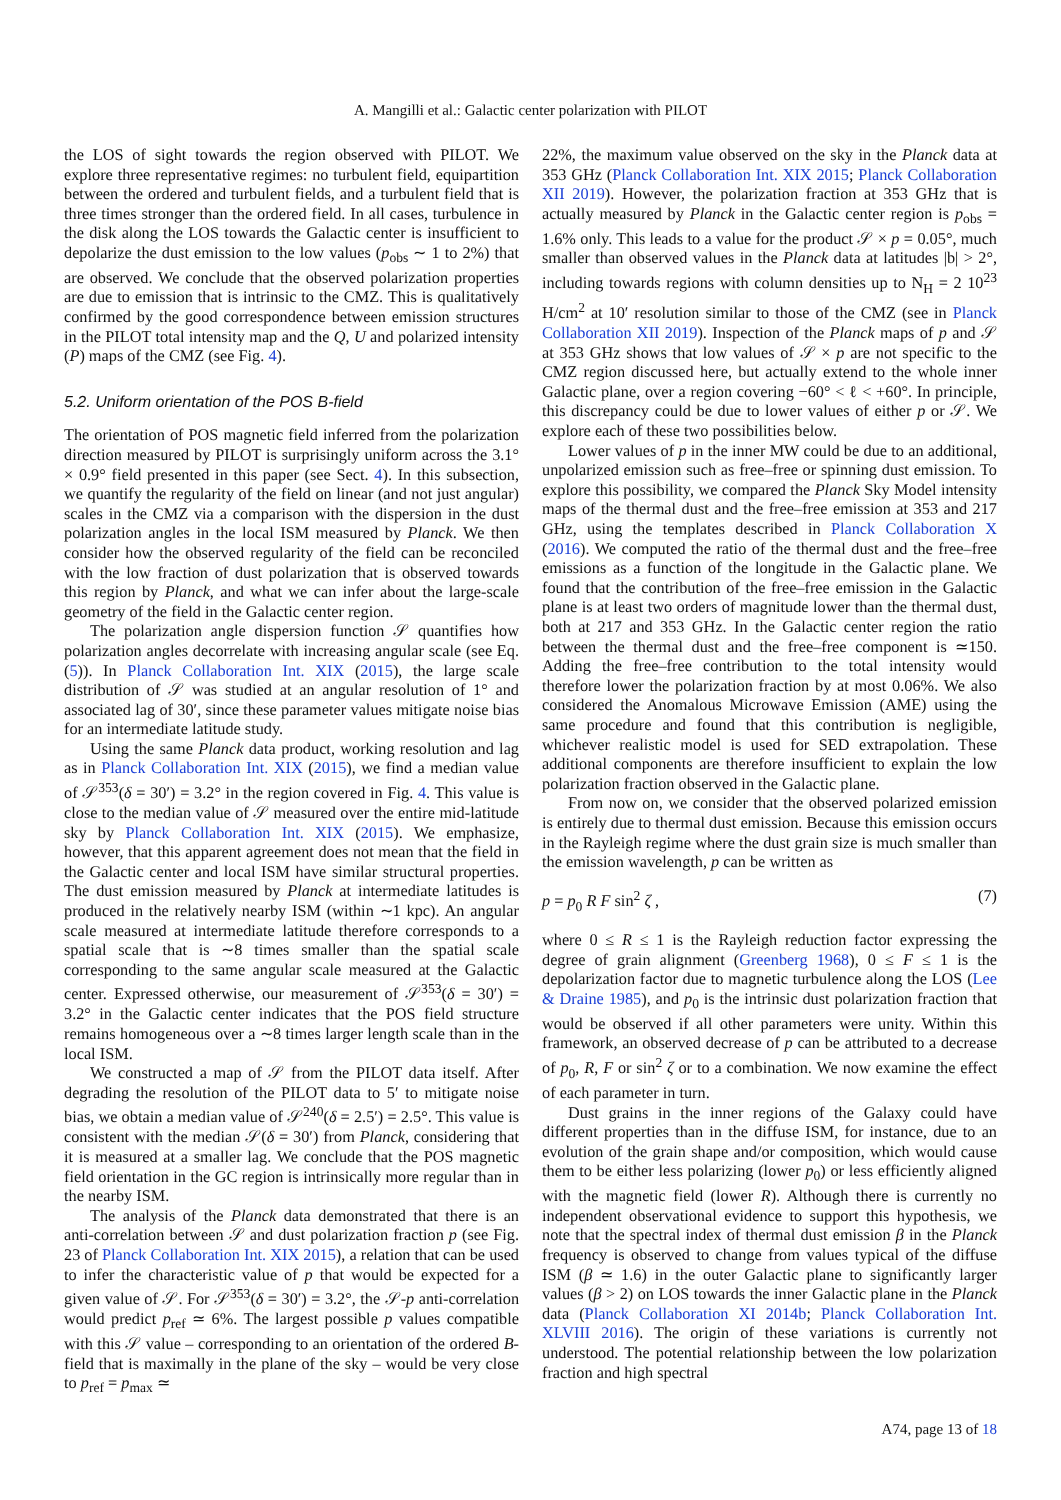A. Mangilli et al.: Galactic center polarization with PILOT
the LOS of sight towards the region observed with PILOT. We explore three representative regimes: no turbulent field, equipartition between the ordered and turbulent fields, and a turbulent field that is three times stronger than the ordered field. In all cases, turbulence in the disk along the LOS towards the Galactic center is insufficient to depolarize the dust emission to the low values (p<sub>obs</sub> ∼ 1 to 2%) that are observed. We conclude that the observed polarization properties are due to emission that is intrinsic to the CMZ. This is qualitatively confirmed by the good correspondence between emission structures in the PILOT total intensity map and the Q, U and polarized intensity (P) maps of the CMZ (see Fig. 4).
5.2. Uniform orientation of the POS B-field
The orientation of POS magnetic field inferred from the polarization direction measured by PILOT is surprisingly uniform across the 3.1° × 0.9° field presented in this paper (see Sect. 4). In this subsection, we quantify the regularity of the field on linear (and not just angular) scales in the CMZ via a comparison with the dispersion in the dust polarization angles in the local ISM measured by Planck. We then consider how the observed regularity of the field can be reconciled with the low fraction of dust polarization that is observed towards this region by Planck, and what we can infer about the large-scale geometry of the field in the Galactic center region.
The polarization angle dispersion function 𝒮 quantifies how polarization angles decorrelate with increasing angular scale (see Eq. (5)). In Planck Collaboration Int. XIX (2015), the large scale distribution of 𝒮 was studied at an angular resolution of 1° and associated lag of 30′, since these parameter values mitigate noise bias for an intermediate latitude study.
Using the same Planck data product, working resolution and lag as in Planck Collaboration Int. XIX (2015), we find a median value of 𝒮<sup>353</sup>(δ = 30′) = 3.2° in the region covered in Fig. 4. This value is close to the median value of 𝒮 measured over the entire mid-latitude sky by Planck Collaboration Int. XIX (2015). We emphasize, however, that this apparent agreement does not mean that the field in the Galactic center and local ISM have similar structural properties. The dust emission measured by Planck at intermediate latitudes is produced in the relatively nearby ISM (within ∼1 kpc). An angular scale measured at intermediate latitude therefore corresponds to a spatial scale that is ∼8 times smaller than the spatial scale corresponding to the same angular scale measured at the Galactic center. Expressed otherwise, our measurement of 𝒮<sup>353</sup>(δ = 30′) = 3.2° in the Galactic center indicates that the POS field structure remains homogeneous over a ∼8 times larger length scale than in the local ISM.
We constructed a map of 𝒮 from the PILOT data itself. After degrading the resolution of the PILOT data to 5′ to mitigate noise bias, we obtain a median value of 𝒮<sup>240</sup>(δ = 2.5′) = 2.5°. This value is consistent with the median 𝒮(δ = 30′) from Planck, considering that it is measured at a smaller lag. We conclude that the POS magnetic field orientation in the GC region is intrinsically more regular than in the nearby ISM.
The analysis of the Planck data demonstrated that there is an anti-correlation between 𝒮 and dust polarization fraction p (see Fig. 23 of Planck Collaboration Int. XIX 2015), a relation that can be used to infer the characteristic value of p that would be expected for a given value of 𝒮. For 𝒮<sup>353</sup>(δ = 30′) = 3.2°, the 𝒮-p anti-correlation would predict p<sub>ref</sub> ≃ 6%. The largest possible p values compatible with this 𝒮 value – corresponding to an orientation of the ordered B-field that is maximally in the plane of the sky – would be very close to p<sub>ref</sub> = p<sub>max</sub> ≃
22%, the maximum value observed on the sky in the Planck data at 353 GHz (Planck Collaboration Int. XIX 2015; Planck Collaboration XII 2019). However, the polarization fraction at 353 GHz that is actually measured by Planck in the Galactic center region is p<sub>obs</sub> = 1.6% only. This leads to a value for the product 𝒮 × p = 0.05°, much smaller than observed values in the Planck data at latitudes |b| > 2°, including towards regions with column densities up to N<sub>H</sub> = 2 10<sup>23</sup> H/cm<sup>2</sup> at 10′ resolution similar to those of the CMZ (see in Planck Collaboration XII 2019). Inspection of the Planck maps of p and 𝒮 at 353 GHz shows that low values of 𝒮 × p are not specific to the CMZ region discussed here, but actually extend to the whole inner Galactic plane, over a region covering −60° < ℓ < +60°. In principle, this discrepancy could be due to lower values of either p or 𝒮. We explore each of these two possibilities below.
Lower values of p in the inner MW could be due to an additional, unpolarized emission such as free–free or spinning dust emission. To explore this possibility, we compared the Planck Sky Model intensity maps of the thermal dust and the free–free emission at 353 and 217 GHz, using the templates described in Planck Collaboration X (2016). We computed the ratio of the thermal dust and the free–free emissions as a function of the longitude in the Galactic plane. We found that the contribution of the free–free emission in the Galactic plane is at least two orders of magnitude lower than the thermal dust, both at 217 and 353 GHz. In the Galactic center region the ratio between the thermal dust and the free–free component is ≃150. Adding the free–free contribution to the total intensity would therefore lower the polarization fraction by at most 0.06%. We also considered the Anomalous Microwave Emission (AME) using the same procedure and found that this contribution is negligible, whichever realistic model is used for SED extrapolation. These additional components are therefore insufficient to explain the low polarization fraction observed in the Galactic plane.
From now on, we consider that the observed polarized emission is entirely due to thermal dust emission. Because this emission occurs in the Rayleigh regime where the dust grain size is much smaller than the emission wavelength, p can be written as
p = p<sub>0</sub> R F sin<sup>2</sup> ζ , (7)
where 0 ≤ R ≤ 1 is the Rayleigh reduction factor expressing the degree of grain alignment (Greenberg 1968), 0 ≤ F ≤ 1 is the depolarization factor due to magnetic turbulence along the LOS (Lee & Draine 1985), and p<sub>0</sub> is the intrinsic dust polarization fraction that would be observed if all other parameters were unity. Within this framework, an observed decrease of p can be attributed to a decrease of p<sub>0</sub>, R, F or sin<sup>2</sup> ζ or to a combination. We now examine the effect of each parameter in turn.
Dust grains in the inner regions of the Galaxy could have different properties than in the diffuse ISM, for instance, due to an evolution of the grain shape and/or composition, which would cause them to be either less polarizing (lower p<sub>0</sub>) or less efficiently aligned with the magnetic field (lower R). Although there is currently no independent observational evidence to support this hypothesis, we note that the spectral index of thermal dust emission β in the Planck frequency is observed to change from values typical of the diffuse ISM (β ≃ 1.6) in the outer Galactic plane to significantly larger values (β > 2) on LOS towards the inner Galactic plane in the Planck data (Planck Collaboration XI 2014b; Planck Collaboration Int. XLVIII 2016). The origin of these variations is currently not understood. The potential relationship between the low polarization fraction and high spectral
A74, page 13 of 18